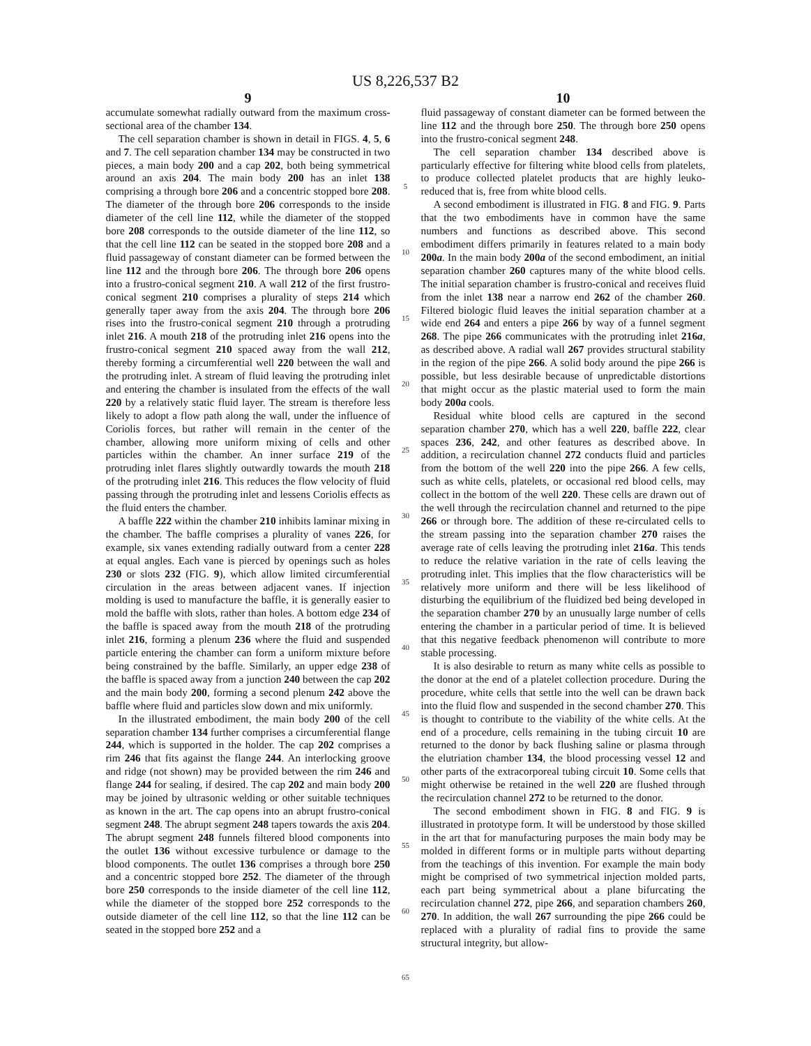US 8,226,537 B2
9
accumulate somewhat radially outward from the maximum cross-sectional area of the chamber 134.
The cell separation chamber is shown in detail in FIGS. 4, 5, 6 and 7. The cell separation chamber 134 may be constructed in two pieces, a main body 200 and a cap 202, both being symmetrical around an axis 204. The main body 200 has an inlet 138 comprising a through bore 206 and a concentric stopped bore 208. The diameter of the through bore 206 corresponds to the inside diameter of the cell line 112, while the diameter of the stopped bore 208 corresponds to the outside diameter of the line 112, so that the cell line 112 can be seated in the stopped bore 208 and a fluid passageway of constant diameter can be formed between the line 112 and the through bore 206. The through bore 206 opens into a frustro-conical segment 210. A wall 212 of the first frustro-conical segment 210 comprises a plurality of steps 214 which generally taper away from the axis 204. The through bore 206 rises into the frustro-conical segment 210 through a protruding inlet 216. A mouth 218 of the protruding inlet 216 opens into the frustro-conical segment 210 spaced away from the wall 212, thereby forming a circumferential well 220 between the wall and the protruding inlet. A stream of fluid leaving the protruding inlet and entering the chamber is insulated from the effects of the wall 220 by a relatively static fluid layer. The stream is therefore less likely to adopt a flow path along the wall, under the influence of Coriolis forces, but rather will remain in the center of the chamber, allowing more uniform mixing of cells and other particles within the chamber. An inner surface 219 of the protruding inlet flares slightly outwardly towards the mouth 218 of the protruding inlet 216. This reduces the flow velocity of fluid passing through the protruding inlet and lessens Coriolis effects as the fluid enters the chamber.
A baffle 222 within the chamber 210 inhibits laminar mixing in the chamber. The baffle comprises a plurality of vanes 226, for example, six vanes extending radially outward from a center 228 at equal angles. Each vane is pierced by openings such as holes 230 or slots 232 (FIG. 9), which allow limited circumferential circulation in the areas between adjacent vanes. If injection molding is used to manufacture the baffle, it is generally easier to mold the baffle with slots, rather than holes. A bottom edge 234 of the baffle is spaced away from the mouth 218 of the protruding inlet 216, forming a plenum 236 where the fluid and suspended particle entering the chamber can form a uniform mixture before being constrained by the baffle. Similarly, an upper edge 238 of the baffle is spaced away from a junction 240 between the cap 202 and the main body 200, forming a second plenum 242 above the baffle where fluid and particles slow down and mix uniformly.
In the illustrated embodiment, the main body 200 of the cell separation chamber 134 further comprises a circumferential flange 244, which is supported in the holder. The cap 202 comprises a rim 246 that fits against the flange 244. An interlocking groove and ridge (not shown) may be provided between the rim 246 and flange 244 for sealing, if desired. The cap 202 and main body 200 may be joined by ultrasonic welding or other suitable techniques as known in the art. The cap opens into an abrupt frustro-conical segment 248. The abrupt segment 248 tapers towards the axis 204. The abrupt segment 248 funnels filtered blood components into the outlet 136 without excessive turbulence or damage to the blood components. The outlet 136 comprises a through bore 250 and a concentric stopped bore 252. The diameter of the through bore 250 corresponds to the inside diameter of the cell line 112, while the diameter of the stopped bore 252 corresponds to the outside diameter of the cell line 112, so that the line 112 can be seated in the stopped bore 252 and a
5
10
15
20
25
30
35
40
45
50
55
60
65
10
fluid passageway of constant diameter can be formed between the line 112 and the through bore 250. The through bore 250 opens into the frustro-conical segment 248.
The cell separation chamber 134 described above is particularly effective for filtering white blood cells from platelets, to produce collected platelet products that are highly leuko-reduced that is, free from white blood cells.
A second embodiment is illustrated in FIG. 8 and FIG. 9. Parts that the two embodiments have in common have the same numbers and functions as described above. This second embodiment differs primarily in features related to a main body 200a. In the main body 200a of the second embodiment, an initial separation chamber 260 captures many of the white blood cells. The initial separation chamber is frustro-conical and receives fluid from the inlet 138 near a narrow end 262 of the chamber 260. Filtered biologic fluid leaves the initial separation chamber at a wide end 264 and enters a pipe 266 by way of a funnel segment 268. The pipe 266 communicates with the protruding inlet 216a, as described above. A radial wall 267 provides structural stability in the region of the pipe 266. A solid body around the pipe 266 is possible, but less desirable because of unpredictable distortions that might occur as the plastic material used to form the main body 200a cools.
Residual white blood cells are captured in the second separation chamber 270, which has a well 220, baffle 222, clear spaces 236, 242, and other features as described above. In addition, a recirculation channel 272 conducts fluid and particles from the bottom of the well 220 into the pipe 266. A few cells, such as white cells, platelets, or occasional red blood cells, may collect in the bottom of the well 220. These cells are drawn out of the well through the recirculation channel and returned to the pipe 266 or through bore. The addition of these re-circulated cells to the stream passing into the separation chamber 270 raises the average rate of cells leaving the protruding inlet 216a. This tends to reduce the relative variation in the rate of cells leaving the protruding inlet. This implies that the flow characteristics will be relatively more uniform and there will be less likelihood of disturbing the equilibrium of the fluidized bed being developed in the separation chamber 270 by an unusually large number of cells entering the chamber in a particular period of time. It is believed that this negative feedback phenomenon will contribute to more stable processing.
It is also desirable to return as many white cells as possible to the donor at the end of a platelet collection procedure. During the procedure, white cells that settle into the well can be drawn back into the fluid flow and suspended in the second chamber 270. This is thought to contribute to the viability of the white cells. At the end of a procedure, cells remaining in the tubing circuit 10 are returned to the donor by back flushing saline or plasma through the elutriation chamber 134, the blood processing vessel 12 and other parts of the extracorporeal tubing circuit 10. Some cells that might otherwise be retained in the well 220 are flushed through the recirculation channel 272 to be returned to the donor.
The second embodiment shown in FIG. 8 and FIG. 9 is illustrated in prototype form. It will be understood by those skilled in the art that for manufacturing purposes the main body may be molded in different forms or in multiple parts without departing from the teachings of this invention. For example the main body might be comprised of two symmetrical injection molded parts, each part being symmetrical about a plane bifurcating the recirculation channel 272, pipe 266, and separation chambers 260, 270. In addition, the wall 267 surrounding the pipe 266 could be replaced with a plurality of radial fins to provide the same structural integrity, but allow-